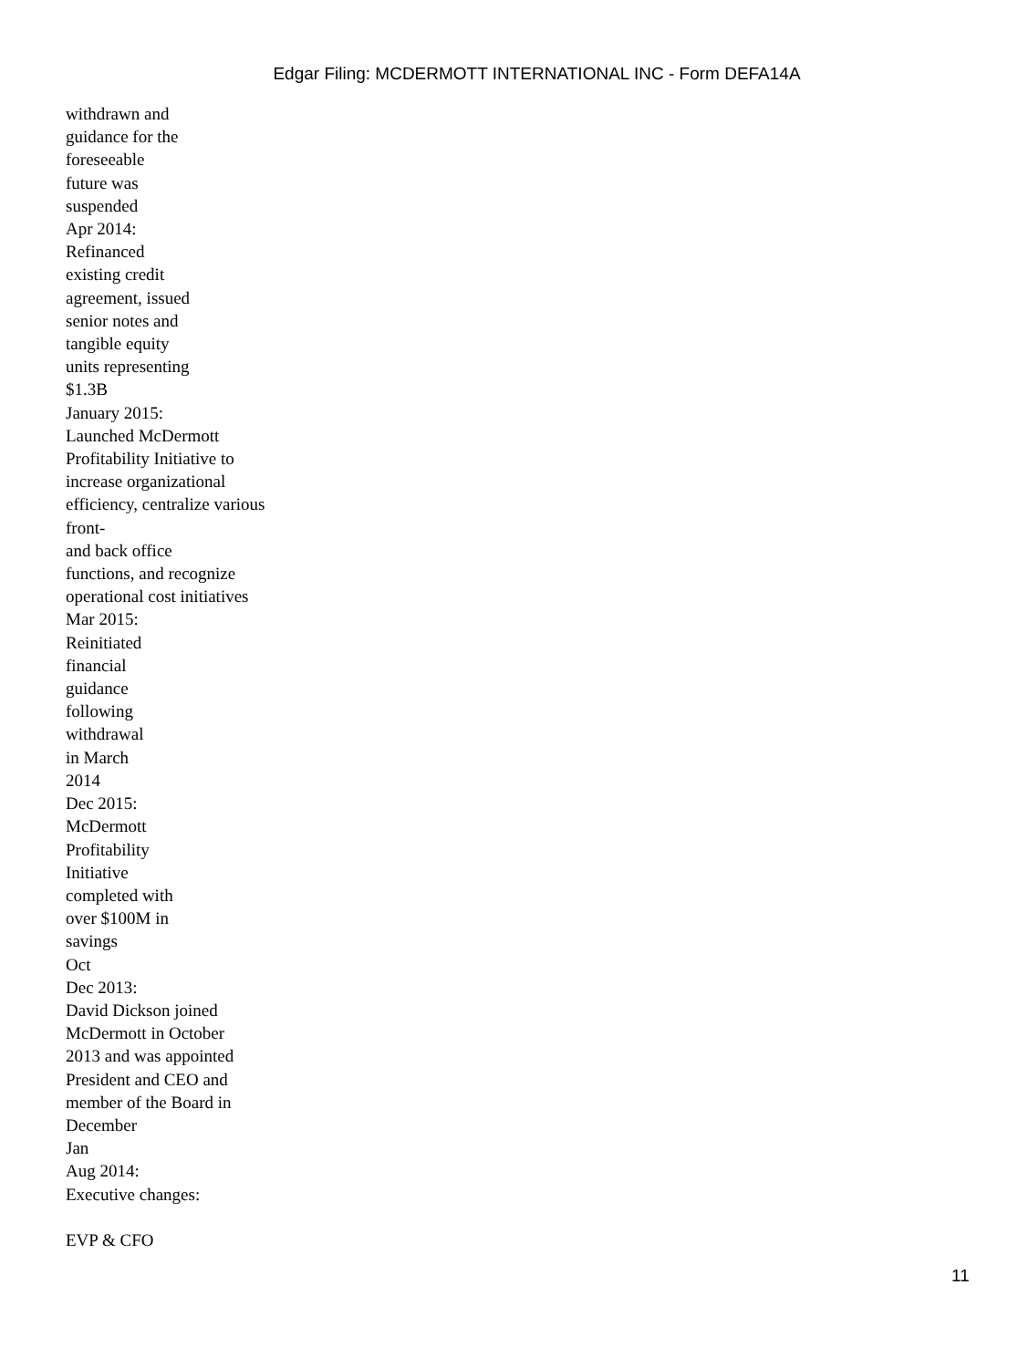Edgar Filing: MCDERMOTT INTERNATIONAL INC - Form DEFA14A
withdrawn and
guidance for the
foreseeable
future was
suspended
Apr 2014:
Refinanced
existing credit
agreement, issued
senior notes and
tangible equity
units representing
$1.3B
January 2015:
Launched McDermott
Profitability Initiative to
increase organizational
efficiency, centralize various
front-
and back office
functions, and recognize
operational cost initiatives
Mar 2015:
Reinitiated
financial
guidance
following
withdrawal
in March
2014
Dec 2015:
McDermott
Profitability
Initiative
completed with
over $100M in
savings
Oct
Dec 2013:
David Dickson joined
McDermott in October
2013 and was appointed
President and CEO and
member of the Board in
December
Jan
Aug 2014:
Executive changes:
EVP & CFO
11